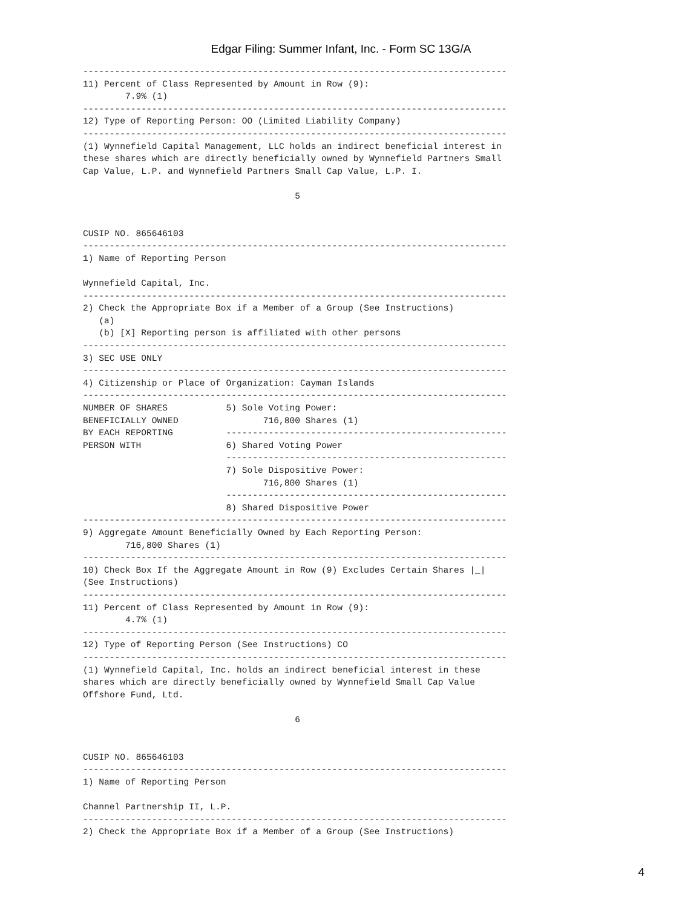Edgar Filing: Summer Infant, Inc. - Form SC 13G/A
--------------------------------------------------------------------------------
11) Percent of Class Represented by Amount in Row (9):
        7.9% (1)
--------------------------------------------------------------------------------
12) Type of Reporting Person: OO (Limited Liability Company)
--------------------------------------------------------------------------------
(1) Wynnefield Capital Management, LLC holds an indirect beneficial interest in
these shares which are directly beneficially owned by Wynnefield Partners Small
Cap Value, L.P. and Wynnefield Partners Small Cap Value, L.P. I.

                                        5


CUSIP NO. 865646103
--------------------------------------------------------------------------------
1) Name of Reporting Person

Wynnefield Capital, Inc.
--------------------------------------------------------------------------------
2) Check the Appropriate Box if a Member of a Group (See Instructions)
   (a)
   (b) [X] Reporting person is affiliated with other persons
--------------------------------------------------------------------------------
3) SEC USE ONLY
--------------------------------------------------------------------------------
4) Citizenship or Place of Organization: Cayman Islands
--------------------------------------------------------------------------------
NUMBER OF SHARES           5) Sole Voting Power:
BENEFICIALLY OWNED                716,800 Shares (1)
BY EACH REPORTING          -----------------------------------------------------
PERSON WITH                6) Shared Voting Power
                           -----------------------------------------------------
                           7) Sole Dispositive Power:
                                  716,800 Shares (1)
                           -----------------------------------------------------
                           8) Shared Dispositive Power
--------------------------------------------------------------------------------
9) Aggregate Amount Beneficially Owned by Each Reporting Person:
        716,800 Shares (1)
--------------------------------------------------------------------------------
10) Check Box If the Aggregate Amount in Row (9) Excludes Certain Shares |_|
(See Instructions)
--------------------------------------------------------------------------------
11) Percent of Class Represented by Amount in Row (9):
        4.7% (1)
--------------------------------------------------------------------------------
12) Type of Reporting Person (See Instructions) CO
--------------------------------------------------------------------------------
(1) Wynnefield Capital, Inc. holds an indirect beneficial interest in these
shares which are directly beneficially owned by Wynnefield Small Cap Value
Offshore Fund, Ltd.

                                        6


CUSIP NO. 865646103
--------------------------------------------------------------------------------
1) Name of Reporting Person

Channel Partnership II, L.P.
--------------------------------------------------------------------------------
2) Check the Appropriate Box if a Member of a Group (See Instructions)
4